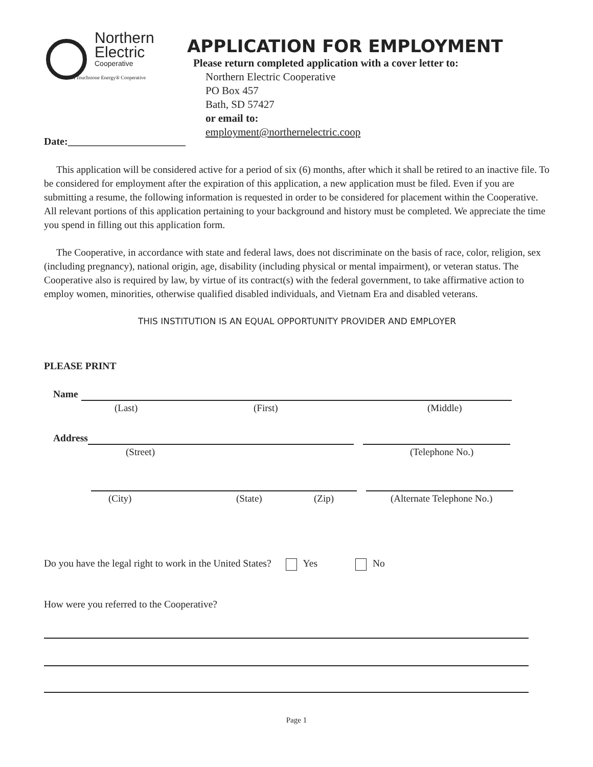Northern
Electric
Cooperative
A Touchstone Energy® Cooperative
APPLICATION FOR EMPLOYMENT
Please return completed application with a cover letter to:
Northern Electric Cooperative
PO Box 457
Bath, SD 57427
or email to:
employment@northernelectric.coop
Date:_______________________
This application will be considered active for a period of six (6) months, after which it shall be retired to an inactive file. To be considered for employment after the expiration of this application, a new application must be filed. Even if you are submitting a resume, the following information is requested in order to be considered for placement within the Cooperative. All relevant portions of this application pertaining to your background and history must be completed. We appreciate the time you spend in filling out this application form.
The Cooperative, in accordance with state and federal laws, does not discriminate on the basis of race, color, religion, sex (including pregnancy), national origin, age, disability (including physical or mental impairment), or veteran status. The Cooperative also is required by law, by virtue of its contract(s) with the federal government, to take affirmative action to employ women, minorities, otherwise qualified disabled individuals, and Vietnam Era and disabled veterans.
THIS INSTITUTION IS AN EQUAL OPPORTUNITY PROVIDER AND EMPLOYER
PLEASE PRINT
Name
(Last) (First) (Middle)
Address
(Street) (Telephone No.)
(City) (State) (Zip) (Alternate Telephone No.)
Do you have the legal right to work in the United States? Yes No
How were you referred to the Cooperative?
Page 1